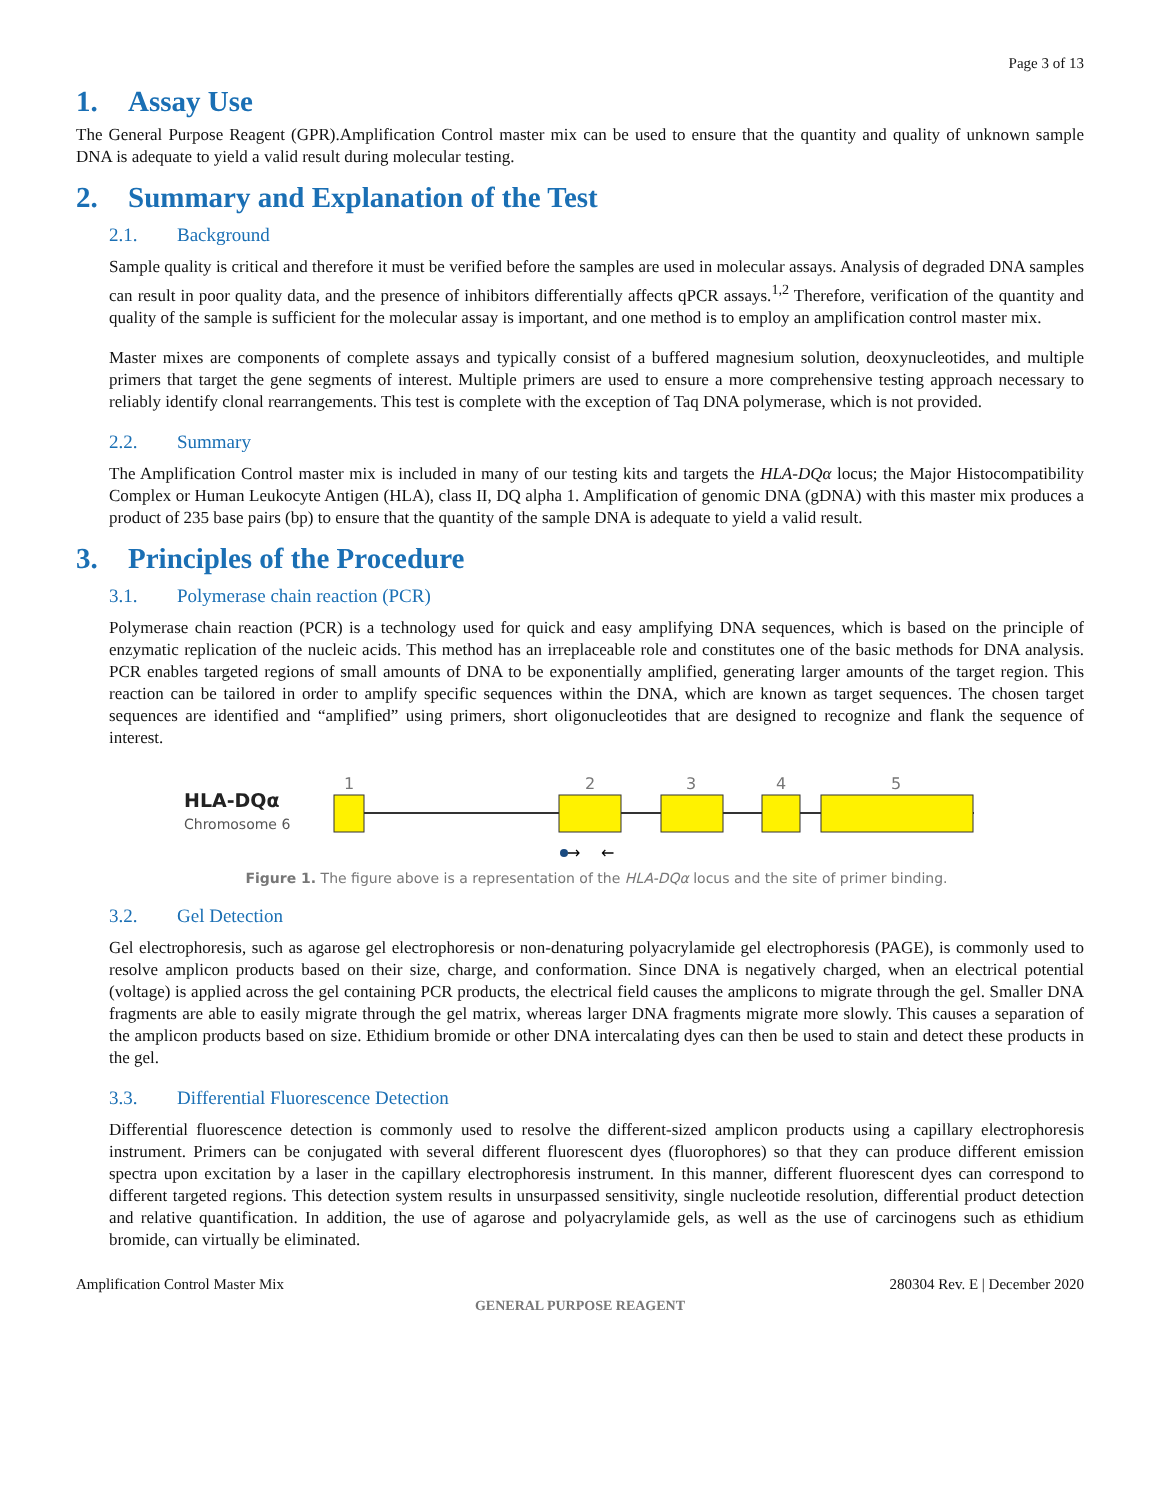Page 3 of 13
1. Assay Use
The General Purpose Reagent (GPR).Amplification Control master mix can be used to ensure that the quantity and quality of unknown sample DNA is adequate to yield a valid result during molecular testing.
2. Summary and Explanation of the Test
2.1. Background
Sample quality is critical and therefore it must be verified before the samples are used in molecular assays. Analysis of degraded DNA samples can result in poor quality data, and the presence of inhibitors differentially affects qPCR assays.<sup>1,2</sup> Therefore, verification of the quantity and quality of the sample is sufficient for the molecular assay is important, and one method is to employ an amplification control master mix.
Master mixes are components of complete assays and typically consist of a buffered magnesium solution, deoxynucleotides, and multiple primers that target the gene segments of interest. Multiple primers are used to ensure a more comprehensive testing approach necessary to reliably identify clonal rearrangements. This test is complete with the exception of Taq DNA polymerase, which is not provided.
2.2. Summary
The Amplification Control master mix is included in many of our testing kits and targets the HLA-DQα locus; the Major Histocompatibility Complex or Human Leukocyte Antigen (HLA), class II, DQ alpha 1. Amplification of genomic DNA (gDNA) with this master mix produces a product of 235 base pairs (bp) to ensure that the quantity of the sample DNA is adequate to yield a valid result.
3. Principles of the Procedure
3.1. Polymerase chain reaction (PCR)
Polymerase chain reaction (PCR) is a technology used for quick and easy amplifying DNA sequences, which is based on the principle of enzymatic replication of the nucleic acids. This method has an irreplaceable role and constitutes one of the basic methods for DNA analysis. PCR enables targeted regions of small amounts of DNA to be exponentially amplified, generating larger amounts of the target region. This reaction can be tailored in order to amplify specific sequences within the DNA, which are known as target sequences. The chosen target sequences are identified and “amplified” using primers, short oligonucleotides that are designed to recognize and flank the sequence of interest.
HLA-DQα
Chromosome 6
1
2
3
4
5
→
←
Figure 1. The figure above is a representation of the HLA-DQα locus and the site of primer binding.
3.2. Gel Detection
Gel electrophoresis, such as agarose gel electrophoresis or non-denaturing polyacrylamide gel electrophoresis (PAGE), is commonly used to resolve amplicon products based on their size, charge, and conformation. Since DNA is negatively charged, when an electrical potential (voltage) is applied across the gel containing PCR products, the electrical field causes the amplicons to migrate through the gel. Smaller DNA fragments are able to easily migrate through the gel matrix, whereas larger DNA fragments migrate more slowly. This causes a separation of the amplicon products based on size. Ethidium bromide or other DNA intercalating dyes can then be used to stain and detect these products in the gel.
3.3. Differential Fluorescence Detection
Differential fluorescence detection is commonly used to resolve the different-sized amplicon products using a capillary electrophoresis instrument. Primers can be conjugated with several different fluorescent dyes (fluorophores) so that they can produce different emission spectra upon excitation by a laser in the capillary electrophoresis instrument. In this manner, different fluorescent dyes can correspond to different targeted regions. This detection system results in unsurpassed sensitivity, single nucleotide resolution, differential product detection and relative quantification. In addition, the use of agarose and polyacrylamide gels, as well as the use of carcinogens such as ethidium bromide, can virtually be eliminated.
Amplification Control Master Mix 280304 Rev. E | December 2020
GENERAL PURPOSE REAGENT